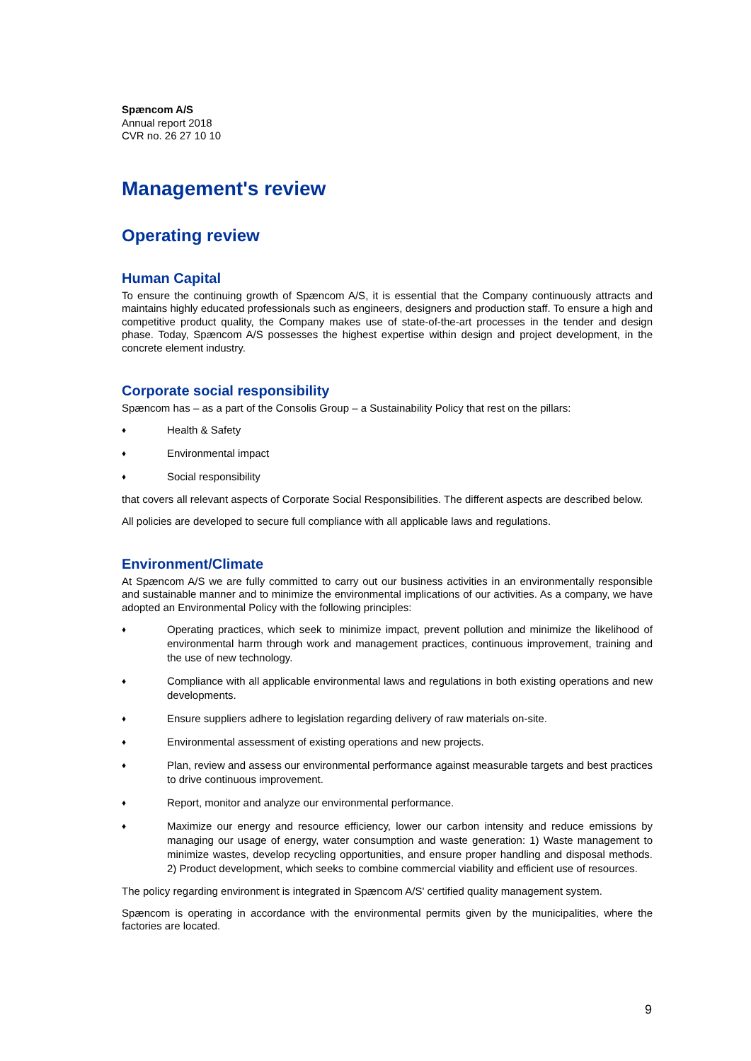Spæncom A/S
Annual report 2018
CVR no. 26 27 10 10
Management's review
Operating review
Human Capital
To ensure the continuing growth of Spæncom A/S, it is essential that the Company continuously attracts and maintains highly educated professionals such as engineers, designers and production staff. To ensure a high and competitive product quality, the Company makes use of state-of-the-art processes in the tender and design phase. Today, Spæncom A/S possesses the highest expertise within design and project development, in the concrete element industry.
Corporate social responsibility
Spæncom has – as a part of the Consolis Group – a Sustainability Policy that rest on the pillars:
♦ Health & Safety
♦ Environmental impact
♦ Social responsibility
that covers all relevant aspects of Corporate Social Responsibilities. The different aspects are described below.
All policies are developed to secure full compliance with all applicable laws and regulations.
Environment/Climate
At Spæncom A/S we are fully committed to carry out our business activities in an environmentally responsible and sustainable manner and to minimize the environmental implications of our activities. As a company, we have adopted an Environmental Policy with the following principles:
♦ Operating practices, which seek to minimize impact, prevent pollution and minimize the likelihood of environmental harm through work and management practices, continuous improvement, training and the use of new technology.
♦ Compliance with all applicable environmental laws and regulations in both existing operations and new developments.
♦ Ensure suppliers adhere to legislation regarding delivery of raw materials on-site.
♦ Environmental assessment of existing operations and new projects.
♦ Plan, review and assess our environmental performance against measurable targets and best practices to drive continuous improvement.
♦ Report, monitor and analyze our environmental performance.
♦ Maximize our energy and resource efficiency, lower our carbon intensity and reduce emissions by managing our usage of energy, water consumption and waste generation: 1) Waste management to minimize wastes, develop recycling opportunities, and ensure proper handling and disposal methods. 2) Product development, which seeks to combine commercial viability and efficient use of resources.
The policy regarding environment is integrated in Spæncom A/S' certified quality management system.
Spæncom is operating in accordance with the environmental permits given by the municipalities, where the factories are located.
9